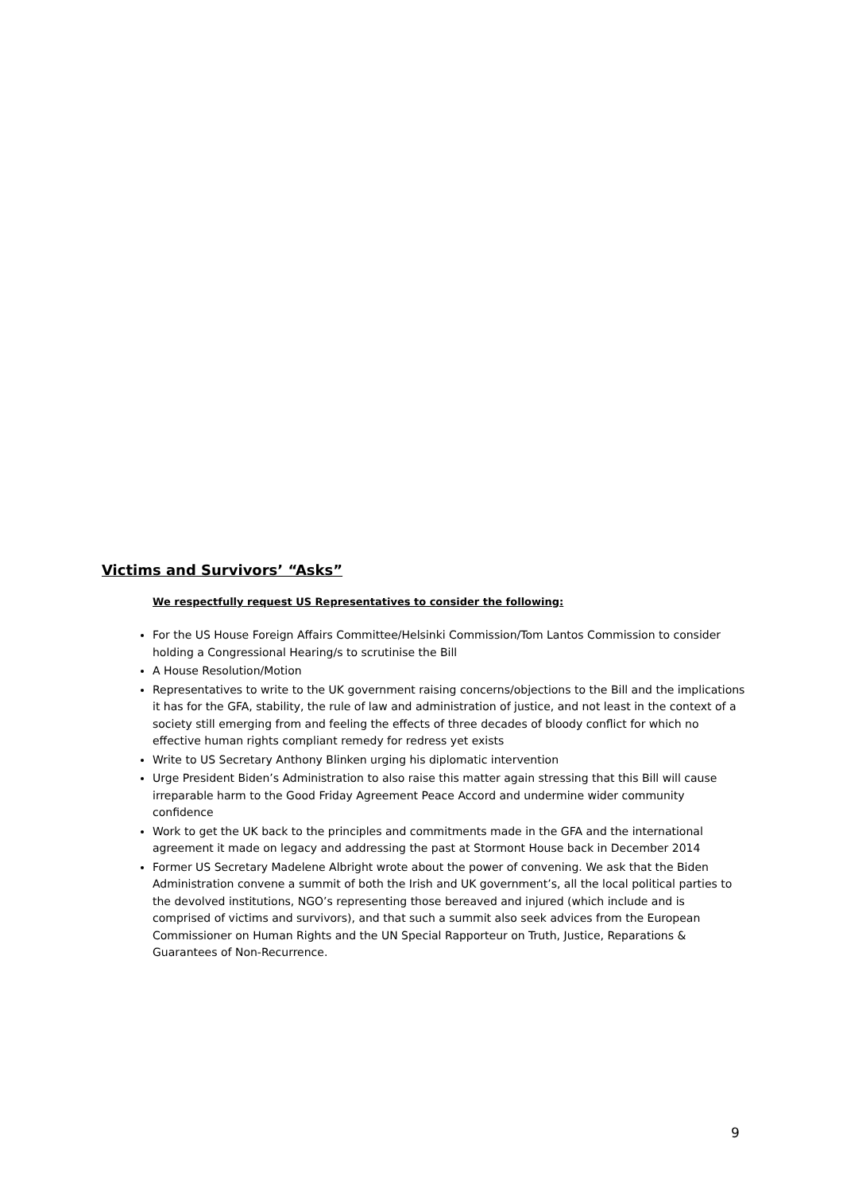Victims and Survivors’ “Asks”
We respectfully request US Representatives to consider the following:
For the US House Foreign Affairs Committee/Helsinki Commission/Tom Lantos Commission to consider holding a Congressional Hearing/s to scrutinise the Bill
A House Resolution/Motion
Representatives to write to the UK government raising concerns/objections to the Bill and the implications it has for the GFA, stability, the rule of law and administration of justice, and not least in the context of a society still emerging from and feeling the effects of three decades of bloody conflict for which no effective human rights compliant remedy for redress yet exists
Write to US Secretary Anthony Blinken urging his diplomatic intervention
Urge President Biden’s Administration to also raise this matter again stressing that this Bill will cause irreparable harm to the Good Friday Agreement Peace Accord and undermine wider community confidence
Work to get the UK back to the principles and commitments made in the GFA and the international agreement it made on legacy and addressing the past at Stormont House back in December 2014
Former US Secretary Madelene Albright wrote about the power of convening. We ask that the Biden Administration convene a summit of both the Irish and UK government’s, all the local political parties to the devolved institutions, NGO’s representing those bereaved and injured (which include and is comprised of victims and survivors), and that such a summit also seek advices from the European Commissioner on Human Rights and the UN Special Rapporteur on Truth, Justice, Reparations & Guarantees of Non-Recurrence.
9